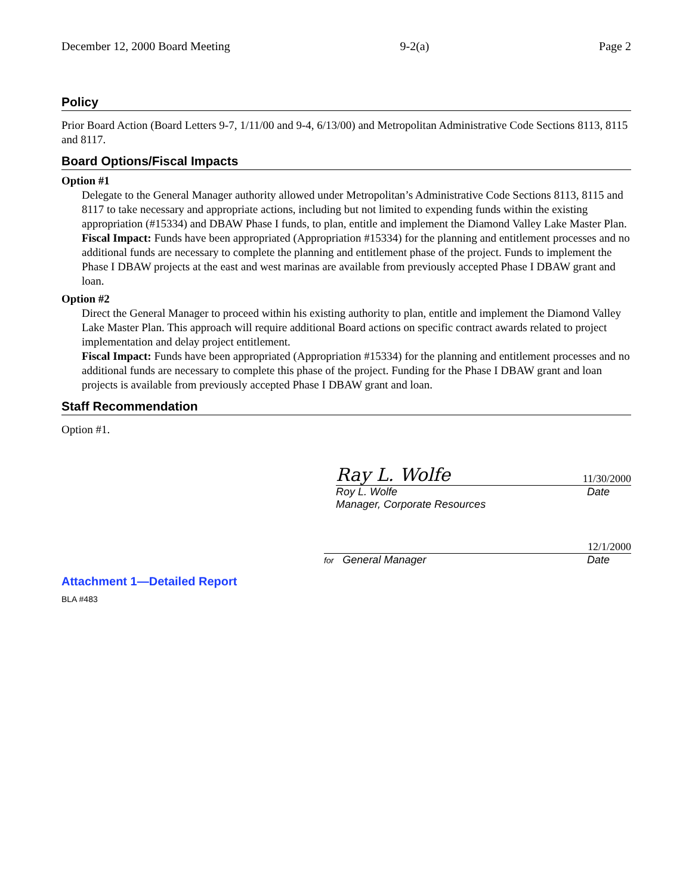December 12, 2000 Board Meeting 9-2(a) Page 2
Policy
Prior Board Action (Board Letters 9-7, 1/11/00 and 9-4, 6/13/00) and Metropolitan Administrative Code Sections 8113, 8115 and 8117.
Board Options/Fiscal Impacts
Option #1
Delegate to the General Manager authority allowed under Metropolitan’s Administrative Code Sections 8113, 8115 and 8117 to take necessary and appropriate actions, including but not limited to expending funds within the existing appropriation (#15334) and DBAW Phase I funds, to plan, entitle and implement the Diamond Valley Lake Master Plan.
Fiscal Impact: Funds have been appropriated (Appropriation #15334) for the planning and entitlement processes and no additional funds are necessary to complete the planning and entitlement phase of the project. Funds to implement the Phase I DBAW projects at the east and west marinas are available from previously accepted Phase I DBAW grant and loan.
Option #2
Direct the General Manager to proceed within his existing authority to plan, entitle and implement the Diamond Valley Lake Master Plan. This approach will require additional Board actions on specific contract awards related to project implementation and delay project entitlement.
Fiscal Impact: Funds have been appropriated (Appropriation #15334) for the planning and entitlement processes and no additional funds are necessary to complete this phase of the project. Funding for the Phase I DBAW grant and loan projects is available from previously accepted Phase I DBAW grant and loan.
Staff Recommendation
Option #1.
Ray L. Wolfe 11/30/2000
Roy L. Wolfe
Manager, Corporate Resources Date
12/1/2000
for General Manager Date
Attachment 1—Detailed Report
BLA #483